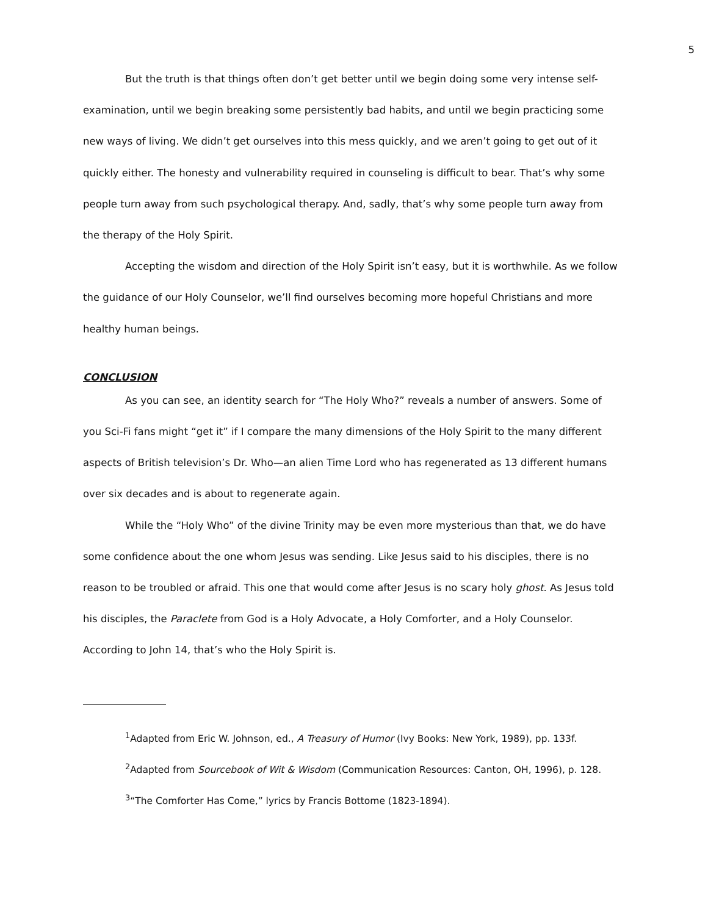5
But the truth is that things often don’t get better until we begin doing some very intense self-examination, until we begin breaking some persistently bad habits, and until we begin practicing some new ways of living. We didn’t get ourselves into this mess quickly, and we aren’t going to get out of it quickly either. The honesty and vulnerability required in counseling is difficult to bear. That’s why some people turn away from such psychological therapy. And, sadly, that’s why some people turn away from the therapy of the Holy Spirit.
Accepting the wisdom and direction of the Holy Spirit isn’t easy, but it is worthwhile. As we follow the guidance of our Holy Counselor, we’ll find ourselves becoming more hopeful Christians and more healthy human beings.
CONCLUSION
As you can see, an identity search for “The Holy Who?” reveals a number of answers. Some of you Sci-Fi fans might “get it” if I compare the many dimensions of the Holy Spirit to the many different aspects of British television’s Dr. Who—an alien Time Lord who has regenerated as 13 different humans over six decades and is about to regenerate again.
While the “Holy Who” of the divine Trinity may be even more mysterious than that, we do have some confidence about the one whom Jesus was sending. Like Jesus said to his disciples, there is no reason to be troubled or afraid. This one that would come after Jesus is no scary holy ghost. As Jesus told his disciples, the Paraclete from God is a Holy Advocate, a Holy Comforter, and a Holy Counselor. According to John 14, that’s who the Holy Spirit is.
<sup>1</sup> Adapted from Eric W. Johnson, ed., A Treasury of Humor (Ivy Books: New York, 1989), pp. 133f.
<sup>2</sup> Adapted from Sourcebook of Wit & Wisdom (Communication Resources: Canton, OH, 1996), p. 128.
<sup>3</sup> “The Comforter Has Come,” lyrics by Francis Bottome (1823-1894).